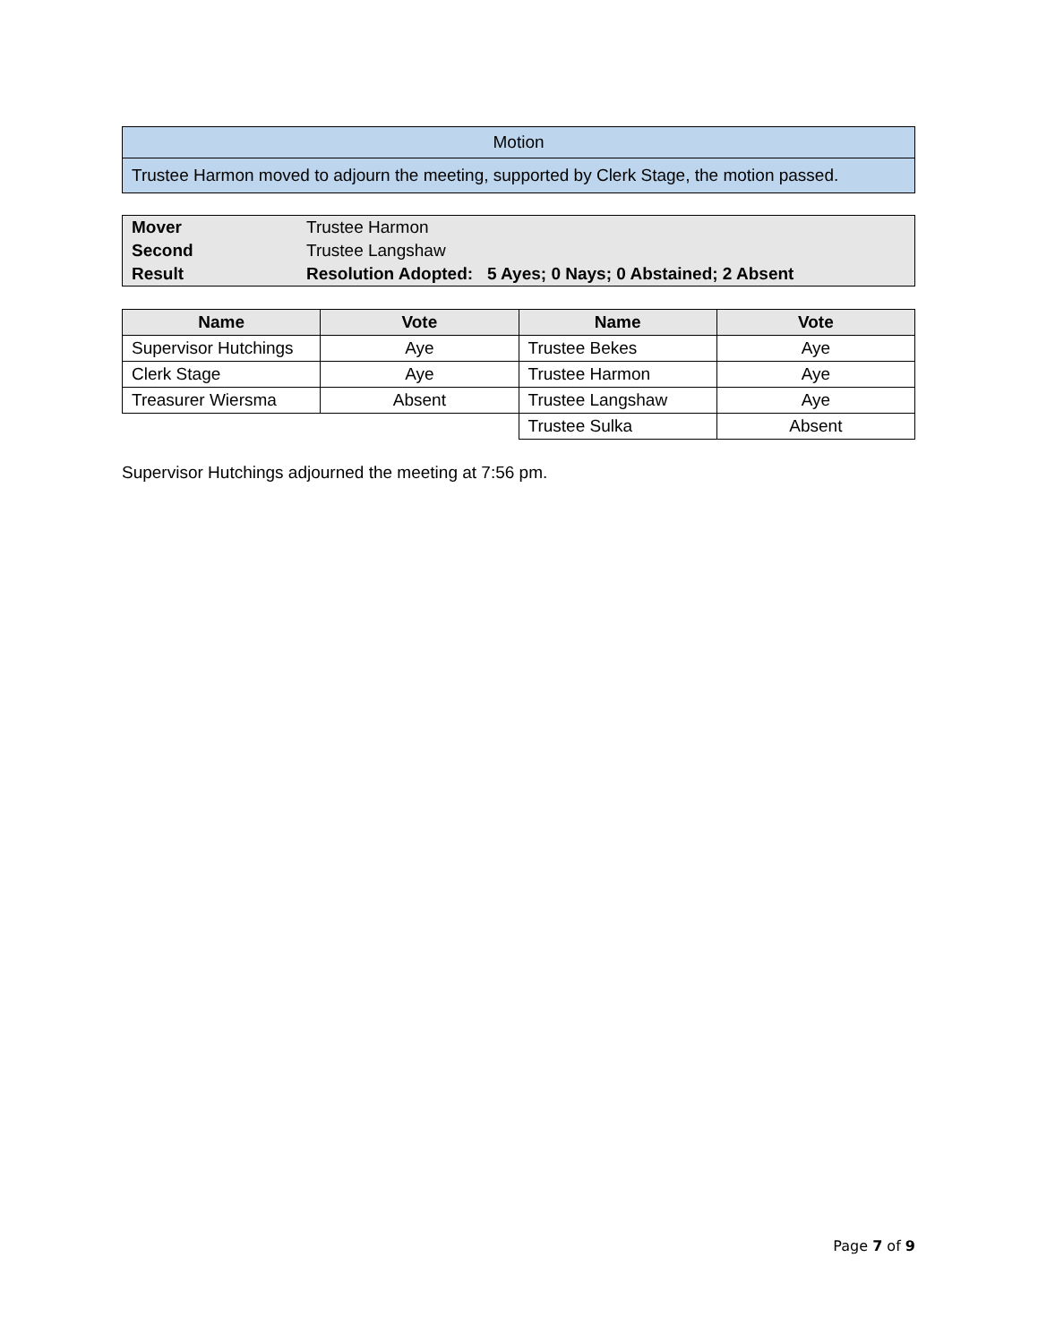| Motion |
| Trustee Harmon moved to adjourn the meeting, supported by Clerk Stage, the motion passed. |
| Mover | Trustee Harmon |
| Second | Trustee Langshaw |
| Result | Resolution Adopted: 5 Ayes; 0 Nays; 0 Abstained; 2 Absent |
| Name | Vote | Name | Vote |
| --- | --- | --- | --- |
| Supervisor Hutchings | Aye | Trustee Bekes | Aye |
| Clerk Stage | Aye | Trustee Harmon | Aye |
| Treasurer Wiersma | Absent | Trustee Langshaw | Aye |
| | | Trustee Sulka | Absent |
Supervisor Hutchings adjourned the meeting at 7:56 pm.
Page 7 of 9